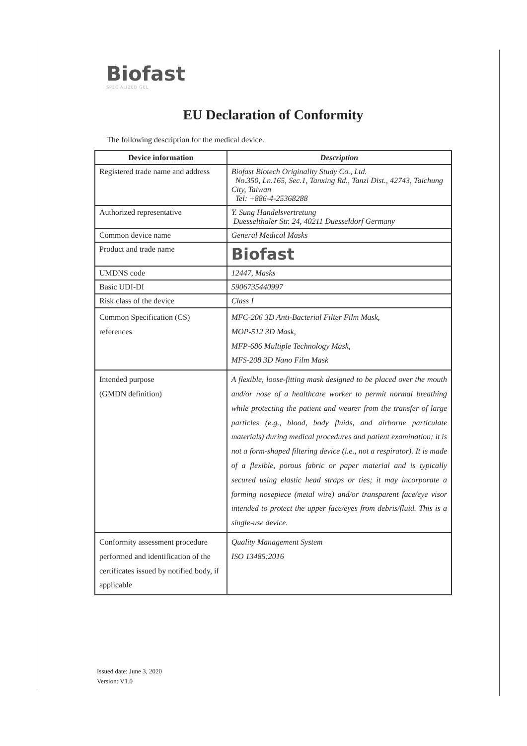Biofast
SPECIALIZED GEL
EU Declaration of Conformity
The following description for the medical device.
| Device information | Description |
| --- | --- |
| Registered trade name and address | Biofast Biotech Originality Study Co., Ltd. No.350, Ln.165, Sec.1, Tanxing Rd., Tanzi Dist., 42743, Taichung City, Taiwan Tel: +886-4-25368288 |
| Authorized representative | Y. Sung Handelsvertretung Duesselthaler Str. 24, 40211 Duesseldorf Germany |
| Common device name | General Medical Masks |
| Product and trade name | Biofast |
| UMDNS code | 12447, Masks |
| Basic UDI-DI | 5906735440997 |
| Risk class of the device | Class I |
| Common Specification (CS) references | MFC-206 3D Anti-Bacterial Filter Film Mask, MOP-512 3D Mask, MFP-686 Multiple Technology Mask, MFS-208 3D Nano Film Mask |
| Intended purpose (GMDN definition) | A flexible, loose-fitting mask designed to be placed over the mouth and/or nose of a healthcare worker to permit normal breathing while protecting the patient and wearer from the transfer of large particles (e.g., blood, body fluids, and airborne particulate materials) during medical procedures and patient examination; it is not a form-shaped filtering device (i.e., not a respirator). It is made of a flexible, porous fabric or paper material and is typically secured using elastic head straps or ties; it may incorporate a forming nosepiece (metal wire) and/or transparent face/eye visor intended to protect the upper face/eyes from debris/fluid. This is a single-use device. |
| Conformity assessment procedure performed and identification of the certificates issued by notified body, if applicable | Quality Management System ISO 13485:2016 |
Issued date: June 3, 2020
Version: V1.0